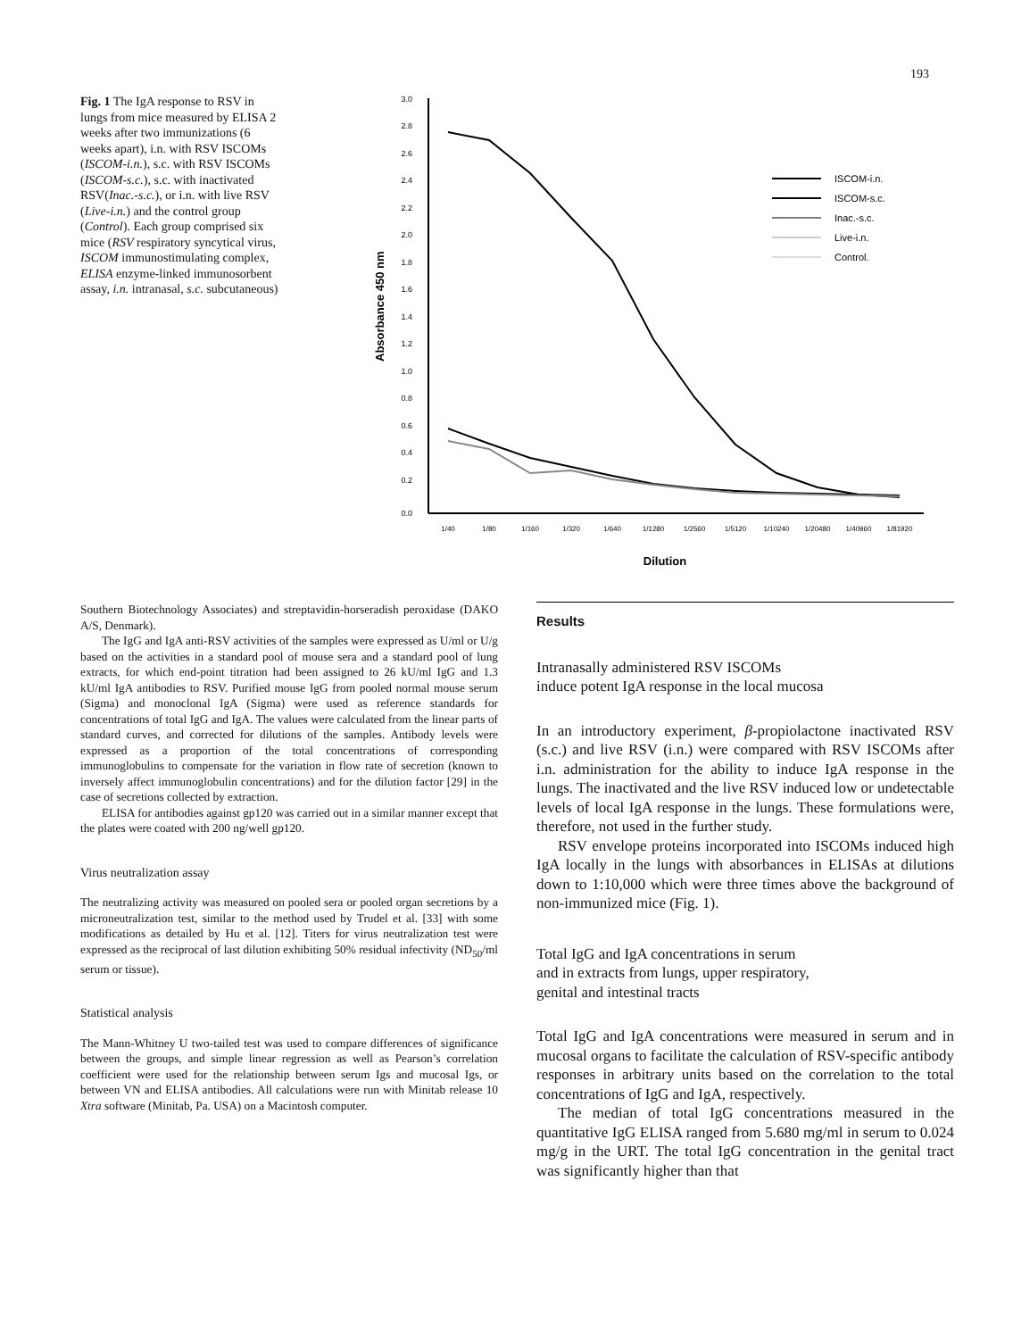193
Fig. 1 The IgA response to RSV in lungs from mice measured by ELISA 2 weeks after two immunizations (6 weeks apart), i.n. with RSV ISCOMs (ISCOM-i.n.), s.c. with RSV ISCOMs (ISCOM-s.c.), s.c. with inactivated RSV(Inac.-s.c.), or i.n. with live RSV (Live-i.n.) and the control group (Control). Each group comprised six mice (RSV respiratory syncytical virus, ISCOM immunostimulating complex, ELISA enzyme-linked immunosorbent assay, i.n. intranasal, s.c. subcutaneous)
3.0
2.8
2.6
2.4
2.2
2.0
1.8
1.6
1.4
1.2
1.0
0.8
0.6
0.4
0.2
0.0
Absorbance 450 nm
1/40
1/80
1/160
1/320
1/640
1/1280
1/2560
1/5120
1/10240
1/20480
1/40960
1/81920
Dilution
ISCOM-i.n.
ISCOM-s.c.
Inac.-s.c.
Live-i.n.
Control.
Southern Biotechnology Associates) and streptavidin-horseradish peroxidase (DAKO A/S, Denmark).
The IgG and IgA anti-RSV activities of the samples were expressed as U/ml or U/g based on the activities in a standard pool of mouse sera and a standard pool of lung extracts, for which end-point titration had been assigned to 26 kU/ml IgG and 1.3 kU/ml IgA antibodies to RSV. Purified mouse IgG from pooled normal mouse serum (Sigma) and monoclonal IgA (Sigma) were used as reference standards for concentrations of total IgG and IgA. The values were calculated from the linear parts of standard curves, and corrected for dilutions of the samples. Antibody levels were expressed as a proportion of the total concentrations of corresponding immunoglobulins to compensate for the variation in flow rate of secretion (known to inversely affect immunoglobulin concentrations) and for the dilution factor [29] in the case of secretions collected by extraction.
ELISA for antibodies against gp120 was carried out in a similar manner except that the plates were coated with 200 ng/well gp120.
Virus neutralization assay
The neutralizing activity was measured on pooled sera or pooled organ secretions by a microneutralization test, similar to the method used by Trudel et al. [33] with some modifications as detailed by Hu et al. [12]. Titers for virus neutralization test were expressed as the reciprocal of last dilution exhibiting 50% residual infectivity (ND<sub>50</sub>/ml serum or tissue).
Statistical analysis
The Mann-Whitney U two-tailed test was used to compare differences of significance between the groups, and simple linear regression as well as Pearson’s correlation coefficient were used for the relationship between serum Igs and mucosal Igs, or between VN and ELISA antibodies. All calculations were run with Minitab release 10 Xtra software (Minitab, Pa. USA) on a Macintosh computer.
Results
Intranasally administered RSV ISCOMs
induce potent IgA response in the local mucosa
In an introductory experiment, β-propiolactone inactivated RSV (s.c.) and live RSV (i.n.) were compared with RSV ISCOMs after i.n. administration for the ability to induce IgA response in the lungs. The inactivated and the live RSV induced low or undetectable levels of local IgA response in the lungs. These formulations were, therefore, not used in the further study.
RSV envelope proteins incorporated into ISCOMs induced high IgA locally in the lungs with absorbances in ELISAs at dilutions down to 1:10,000 which were three times above the background of non-immunized mice (Fig. 1).
Total IgG and IgA concentrations in serum
and in extracts from lungs, upper respiratory,
genital and intestinal tracts
Total IgG and IgA concentrations were measured in serum and in mucosal organs to facilitate the calculation of RSV-specific antibody responses in arbitrary units based on the correlation to the total concentrations of IgG and IgA, respectively.
The median of total IgG concentrations measured in the quantitative IgG ELISA ranged from 5.680 mg/ml in serum to 0.024 mg/g in the URT. The total IgG concentration in the genital tract was significantly higher than that